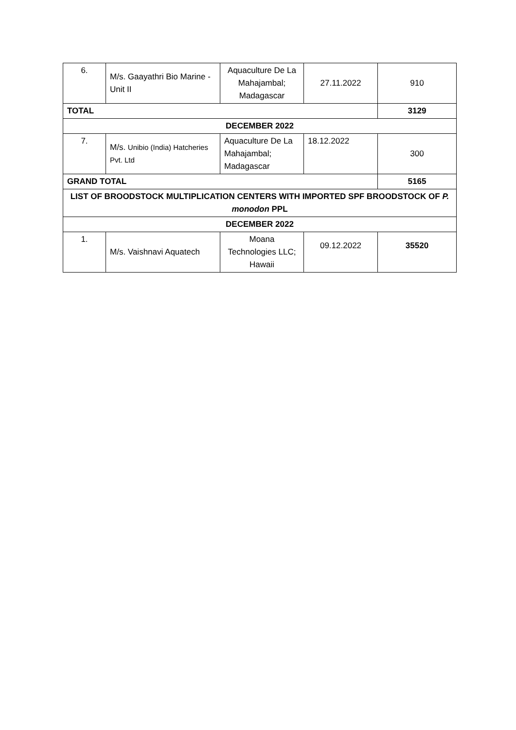| 6. | M/s. Gaayathri Bio Marine - Unit II | Aquaculture De La Mahajambal; Madagascar | 27.11.2022 | 910 |
| TOTAL | | | | 3129 |
| DECEMBER 2022 | | | | |
| 7. | M/s. Unibio (India) Hatcheries Pvt. Ltd | Aquaculture De La Mahajambal; Madagascar | 18.12.2022 | 300 |
| GRAND TOTAL | | | | 5165 |
| LIST OF BROODSTOCK MULTIPLICATION CENTERS WITH IMPORTED SPF BROODSTOCK OF P. monodon PPL | | | | |
| DECEMBER 2022 | | | | |
| 1. | M/s. Vaishnavi Aquatech | Moana Technologies LLC; Hawaii | 09.12.2022 | 35520 |